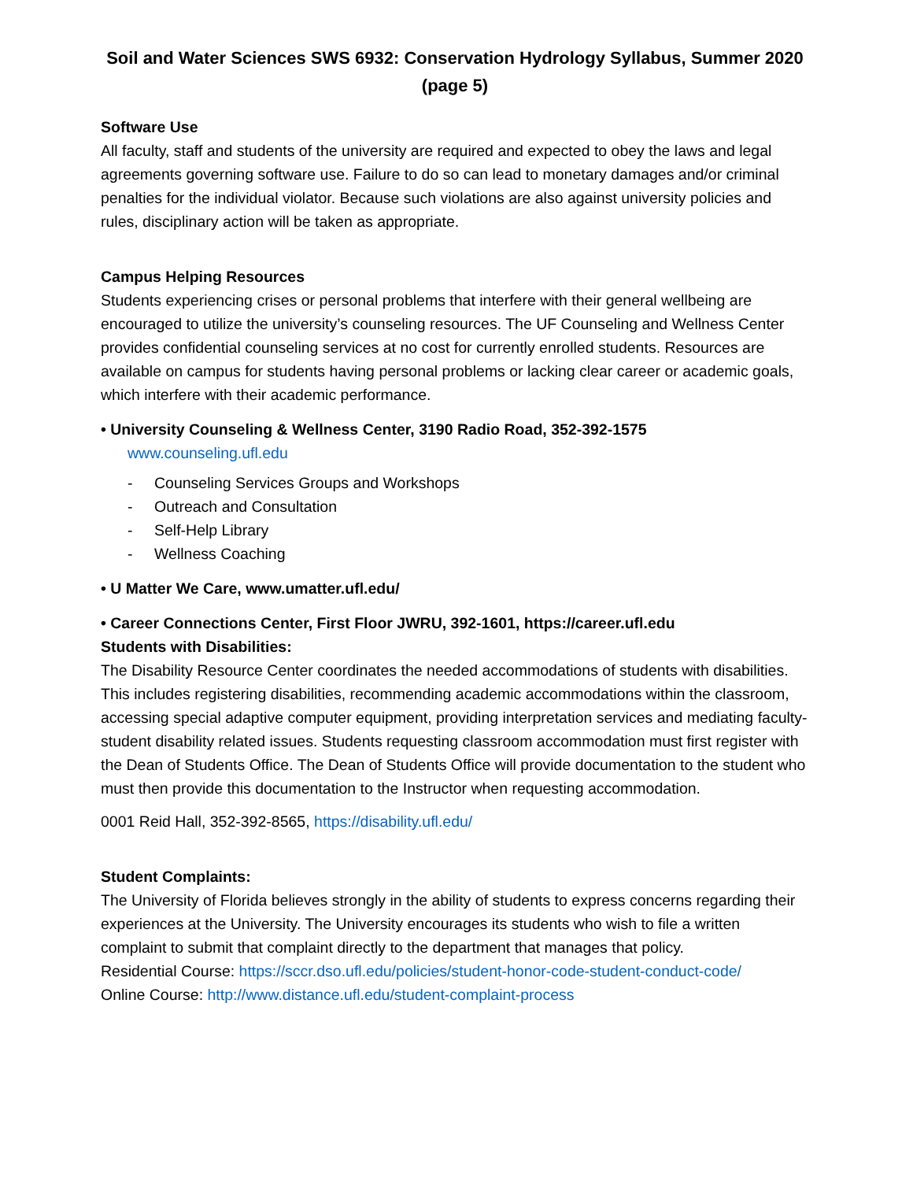Soil and Water Sciences SWS 6932: Conservation Hydrology Syllabus, Summer 2020 (page 5)
Software Use
All faculty, staff and students of the university are required and expected to obey the laws and legal agreements governing software use. Failure to do so can lead to monetary damages and/or criminal penalties for the individual violator. Because such violations are also against university policies and rules, disciplinary action will be taken as appropriate.
Campus Helping Resources
Students experiencing crises or personal problems that interfere with their general wellbeing are encouraged to utilize the university’s counseling resources. The UF Counseling and Wellness Center provides confidential counseling services at no cost for currently enrolled students. Resources are available on campus for students having personal problems or lacking clear career or academic goals, which interfere with their academic performance.
• University Counseling & Wellness Center, 3190 Radio Road, 352-392-1575
www.counseling.ufl.edu
- Counseling Services Groups and Workshops
- Outreach and Consultation
- Self-Help Library
- Wellness Coaching
• U Matter We Care, www.umatter.ufl.edu/
• Career Connections Center, First Floor JWRU, 392-1601, https://career.ufl.edu
Students with Disabilities:
The Disability Resource Center coordinates the needed accommodations of students with disabilities. This includes registering disabilities, recommending academic accommodations within the classroom, accessing special adaptive computer equipment, providing interpretation services and mediating faculty-student disability related issues. Students requesting classroom accommodation must first register with the Dean of Students Office. The Dean of Students Office will provide documentation to the student who must then provide this documentation to the Instructor when requesting accommodation.
0001 Reid Hall, 352-392-8565, https://disability.ufl.edu/
Student Complaints:
The University of Florida believes strongly in the ability of students to express concerns regarding their experiences at the University. The University encourages its students who wish to file a written complaint to submit that complaint directly to the department that manages that policy.
Residential Course: https://sccr.dso.ufl.edu/policies/student-honor-code-student-conduct-code/
Online Course: http://www.distance.ufl.edu/student-complaint-process